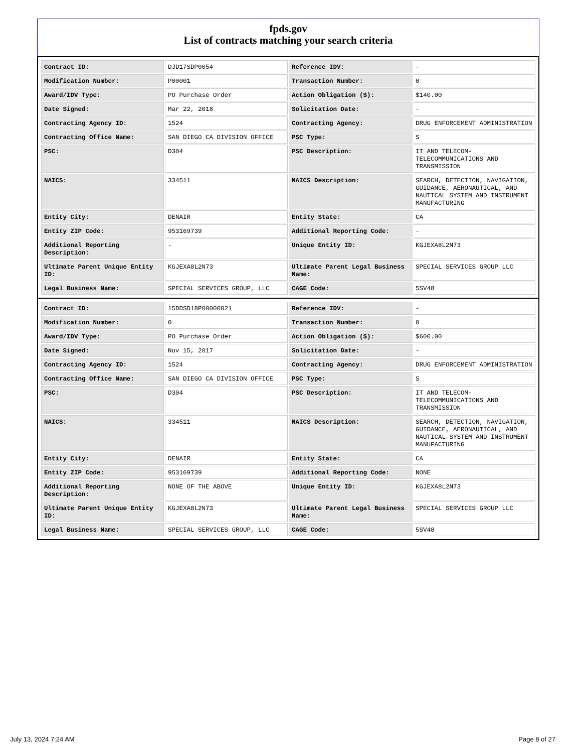fpds.gov
List of contracts matching your search criteria
| Contract ID: | DJD17SDP0054 | Reference IDV: | - |
| Modification Number: | P00001 | Transaction Number: | 0 |
| Award/IDV Type: | PO Purchase Order | Action Obligation ($): | $140.00 |
| Date Signed: | Mar 22, 2018 | Solicitation Date: | - |
| Contracting Agency ID: | 1524 | Contracting Agency: | DRUG ENFORCEMENT ADMINISTRATION |
| Contracting Office Name: | SAN DIEGO CA DIVISION OFFICE | PSC Type: | S |
| PSC: | D304 | PSC Description: | IT AND TELECOM-TELECOMMUNICATIONS AND TRANSMISSION |
| NAICS: | 334511 | NAICS Description: | SEARCH, DETECTION, NAVIGATION, GUIDANCE, AERONAUTICAL, AND NAUTICAL SYSTEM AND INSTRUMENT MANUFACTURING |
| Entity City: | DENAIR | Entity State: | CA |
| Entity ZIP Code: | 953169739 | Additional Reporting Code: | - |
| Additional Reporting Description: | - | Unique Entity ID: | KGJEXA8L2N73 |
| Ultimate Parent Unique Entity ID: | KGJEXA8L2N73 | Ultimate Parent Legal Business Name: | SPECIAL SERVICES GROUP LLC |
| Legal Business Name: | SPECIAL SERVICES GROUP, LLC | CAGE Code: | 5SV48 |
| Contract ID: | 15DDSD18P00000021 | Reference IDV: | - |
| Modification Number: | 0 | Transaction Number: | 0 |
| Award/IDV Type: | PO Purchase Order | Action Obligation ($): | $600.00 |
| Date Signed: | Nov 15, 2017 | Solicitation Date: | - |
| Contracting Agency ID: | 1524 | Contracting Agency: | DRUG ENFORCEMENT ADMINISTRATION |
| Contracting Office Name: | SAN DIEGO CA DIVISION OFFICE | PSC Type: | S |
| PSC: | D304 | PSC Description: | IT AND TELECOM-TELECOMMUNICATIONS AND TRANSMISSION |
| NAICS: | 334511 | NAICS Description: | SEARCH, DETECTION, NAVIGATION, GUIDANCE, AERONAUTICAL, AND NAUTICAL SYSTEM AND INSTRUMENT MANUFACTURING |
| Entity City: | DENAIR | Entity State: | CA |
| Entity ZIP Code: | 953169739 | Additional Reporting Code: | NONE |
| Additional Reporting Description: | NONE OF THE ABOVE | Unique Entity ID: | KGJEXA8L2N73 |
| Ultimate Parent Unique Entity ID: | KGJEXA8L2N73 | Ultimate Parent Legal Business Name: | SPECIAL SERVICES GROUP LLC |
| Legal Business Name: | SPECIAL SERVICES GROUP, LLC | CAGE Code: | 5SV48 |
July 13, 2024 7:24 AM Page 8 of 27